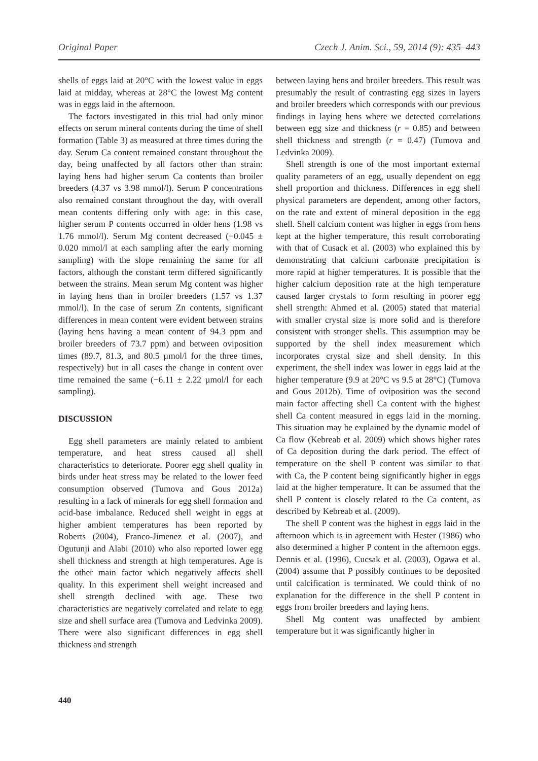Original Paper Czech J. Anim. Sci., 59, 2014 (9): 435–443
shells of eggs laid at 20°C with the lowest value in eggs laid at midday, whereas at 28°C the lowest Mg content was in eggs laid in the afternoon.
The factors investigated in this trial had only minor effects on serum mineral contents during the time of shell formation (Table 3) as measured at three times during the day. Serum Ca content remained constant throughout the day, being unaffected by all factors other than strain: laying hens had higher serum Ca contents than broiler breeders (4.37 vs 3.98 mmol/l). Serum P concentrations also remained constant throughout the day, with overall mean contents differing only with age: in this case, higher serum P contents occurred in older hens (1.98 vs 1.76 mmol/l). Serum Mg content decreased (−0.045 ± 0.020 mmol/l at each sampling after the early morning sampling) with the slope remaining the same for all factors, although the constant term differed significantly between the strains. Mean serum Mg content was higher in laying hens than in broiler breeders (1.57 vs 1.37 mmol/l). In the case of serum Zn contents, significant differences in mean content were evident between strains (laying hens having a mean content of 94.3 ppm and broiler breeders of 73.7 ppm) and between oviposition times (89.7, 81.3, and 80.5 µmol/l for the three times, respectively) but in all cases the change in content over time remained the same (−6.11 ± 2.22 µmol/l for each sampling).
DISCUSSION
Egg shell parameters are mainly related to ambient temperature, and heat stress caused all shell characteristics to deteriorate. Poorer egg shell quality in birds under heat stress may be related to the lower feed consumption observed (Tumova and Gous 2012a) resulting in a lack of minerals for egg shell formation and acid-base imbalance. Reduced shell weight in eggs at higher ambient temperatures has been reported by Roberts (2004), Franco-Jimenez et al. (2007), and Ogutunji and Alabi (2010) who also reported lower egg shell thickness and strength at high temperatures. Age is the other main factor which negatively affects shell quality. In this experiment shell weight increased and shell strength declined with age. These two characteristics are negatively correlated and relate to egg size and shell surface area (Tumova and Ledvinka 2009). There were also significant differences in egg shell thickness and strength
between laying hens and broiler breeders. This result was presumably the result of contrasting egg sizes in layers and broiler breeders which corresponds with our previous findings in laying hens where we detected correlations between egg size and thickness (r = 0.85) and between shell thickness and strength (r = 0.47) (Tumova and Ledvinka 2009).
Shell strength is one of the most important external quality parameters of an egg, usually dependent on egg shell proportion and thickness. Differences in egg shell physical parameters are dependent, among other factors, on the rate and extent of mineral deposition in the egg shell. Shell calcium content was higher in eggs from hens kept at the higher temperature, this result corroborating with that of Cusack et al. (2003) who explained this by demonstrating that calcium carbonate precipitation is more rapid at higher temperatures. It is possible that the higher calcium deposition rate at the high temperature caused larger crystals to form resulting in poorer egg shell strength: Ahmed et al. (2005) stated that material with smaller crystal size is more solid and is therefore consistent with stronger shells. This assumption may be supported by the shell index measurement which incorporates crystal size and shell density. In this experiment, the shell index was lower in eggs laid at the higher temperature (9.9 at 20°C vs 9.5 at 28°C) (Tumova and Gous 2012b). Time of oviposition was the second main factor affecting shell Ca content with the highest shell Ca content measured in eggs laid in the morning. This situation may be explained by the dynamic model of Ca flow (Kebreab et al. 2009) which shows higher rates of Ca deposition during the dark period. The effect of temperature on the shell P content was similar to that with Ca, the P content being significantly higher in eggs laid at the higher temperature. It can be assumed that the shell P content is closely related to the Ca content, as described by Kebreab et al. (2009).
The shell P content was the highest in eggs laid in the afternoon which is in agreement with Hester (1986) who also determined a higher P content in the afternoon eggs. Dennis et al. (1996), Cucsak et al. (2003), Ogawa et al. (2004) assume that P possibly continues to be deposited until calcification is terminated. We could think of no explanation for the difference in the shell P content in eggs from broiler breeders and laying hens.
Shell Mg content was unaffected by ambient temperature but it was significantly higher in
440